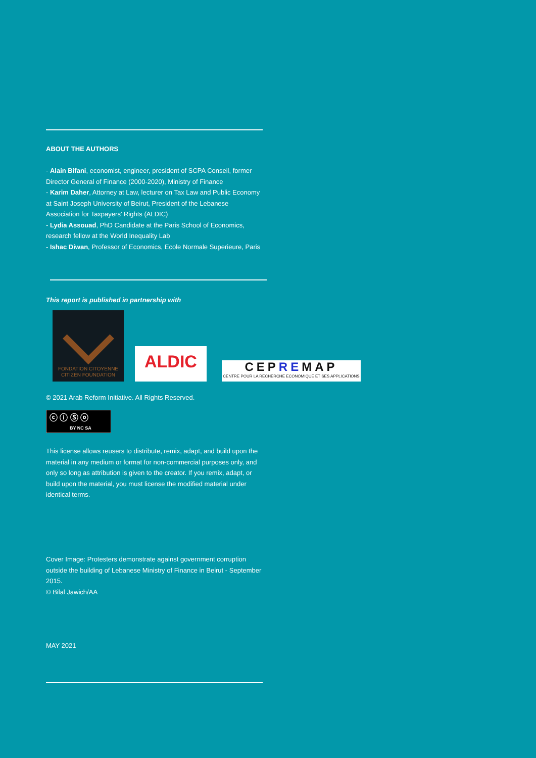ABOUT THE AUTHORS
- Alain Bifani, economist, engineer, president of SCPA Conseil, former Director General of Finance (2000-2020), Ministry of Finance
- Karim Daher, Attorney at Law, lecturer on Tax Law and Public Economy at Saint Joseph University of Beirut, President of the Lebanese Association for Taxpayers' Rights (ALDIC)
- Lydia Assouad, PhD Candidate at the Paris School of Economics, research fellow at the World Inequality Lab
- Ishac Diwan, Professor of Economics, Ecole Normale Superieure, Paris
This report is published in partnership with
FONDATION CITOYENNE
CITIZEN FOUNDATION
ALDIC
CEPREMAP
CENTRE POUR LA RECHERCHE ECONOMIQUE ET SES APPLICATIONS
© 2021 Arab Reform Initiative. All Rights Reserved.
ⓒ ⓘ Ⓢ ⓞ
BY NC SA
This license allows reusers to distribute, remix, adapt, and build upon the material in any medium or format for non-commercial purposes only, and only so long as attribution is given to the creator. If you remix, adapt, or build upon the material, you must license the modified material under identical terms.
Cover Image: Protesters demonstrate against government corruption outside the building of Lebanese Ministry of Finance in Beirut - September 2015.
© Bilal Jawich/AA
MAY 2021